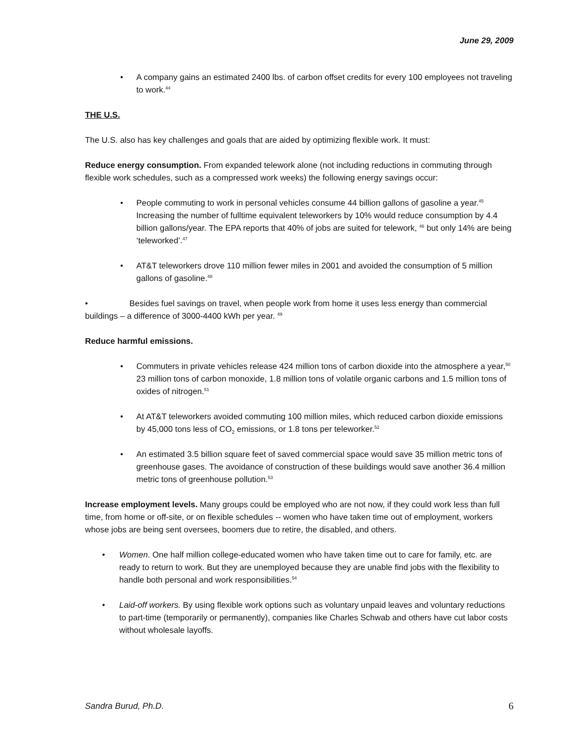June 29, 2009
• A company gains an estimated 2400 lbs. of carbon offset credits for every 100 employees not traveling to work.<sup>44</sup>
THE U.S.
The U.S. also has key challenges and goals that are aided by optimizing flexible work. It must:
Reduce energy consumption. From expanded telework alone (not including reductions in commuting through flexible work schedules, such as a compressed work weeks) the following energy savings occur:
• People commuting to work in personal vehicles consume 44 billion gallons of gasoline a year.<sup>45</sup> Increasing the number of fulltime equivalent teleworkers by 10% would reduce consumption by 4.4 billion gallons/year. The EPA reports that 40% of jobs are suited for telework, <sup>46</sup> but only 14% are being ‘teleworked’.<sup>47</sup>
• AT&T teleworkers drove 110 million fewer miles in 2001 and avoided the consumption of 5 million gallons of gasoline.<sup>48</sup>
• Besides fuel savings on travel, when people work from home it uses less energy than commercial buildings – a difference of 3000-4400 kWh per year. <sup>49</sup>
Reduce harmful emissions.
• Commuters in private vehicles release 424 million tons of carbon dioxide into the atmosphere a year,<sup>50</sup> 23 million tons of carbon monoxide, 1.8 million tons of volatile organic carbons and 1.5 million tons of oxides of nitrogen.<sup>51</sup>
• At AT&T teleworkers avoided commuting 100 million miles, which reduced carbon dioxide emissions by 45,000 tons less of CO<sub>2</sub> emissions, or 1.8 tons per teleworker.<sup>52</sup>
• An estimated 3.5 billion square feet of saved commercial space would save 35 million metric tons of greenhouse gases. The avoidance of construction of these buildings would save another 36.4 million metric tons of greenhouse pollution.<sup>53</sup>
Increase employment levels. Many groups could be employed who are not now, if they could work less than full time, from home or off-site, or on flexible schedules -- women who have taken time out of employment, workers whose jobs are being sent oversees, boomers due to retire, the disabled, and others.
• Women. One half million college-educated women who have taken time out to care for family, etc. are ready to return to work. But they are unemployed because they are unable find jobs with the flexibility to handle both personal and work responsibilities.<sup>54</sup>
• Laid-off workers. By using flexible work options such as voluntary unpaid leaves and voluntary reductions to part-time (temporarily or permanently), companies like Charles Schwab and others have cut labor costs without wholesale layoffs.
Sandra Burud, Ph.D. 6